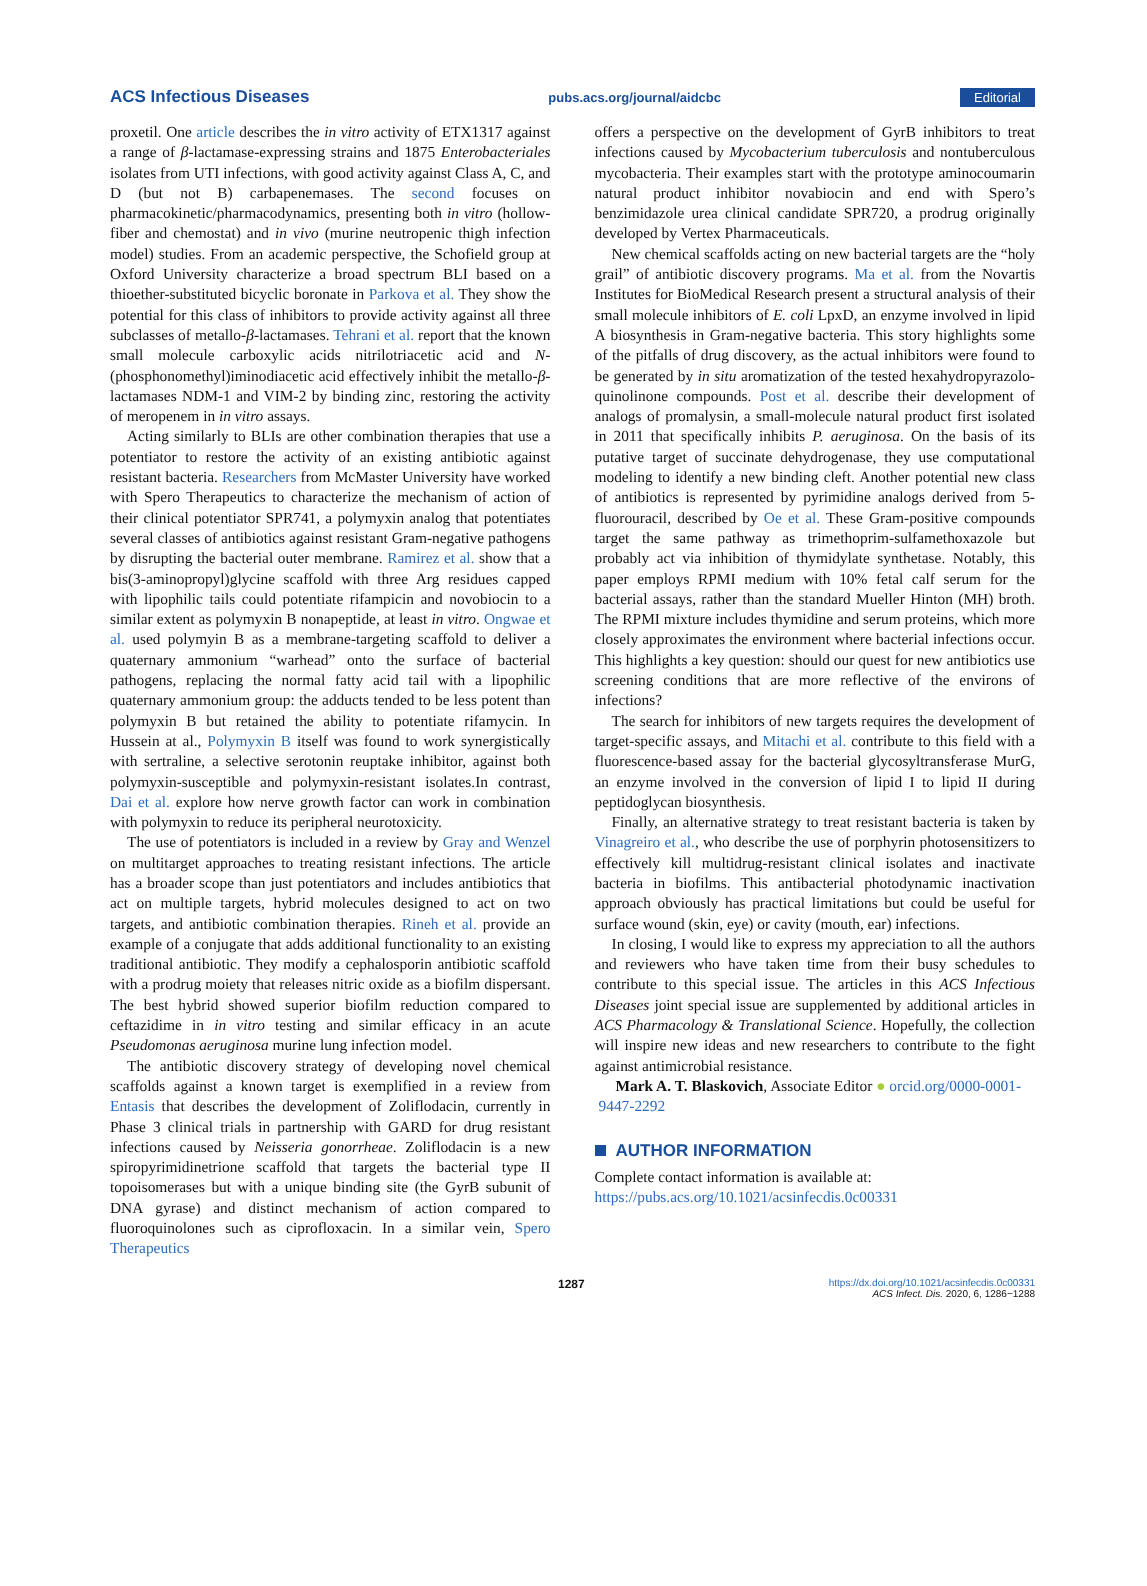ACS Infectious Diseases pubs.acs.org/journal/aidcbc Editorial
proxetil. One article describes the in vitro activity of ETX1317 against a range of β-lactamase-expressing strains and 1875 Enterobacteriales isolates from UTI infections, with good activity against Class A, C, and D (but not B) carbapenemases. The second focuses on pharmacokinetic/pharmacodynamics, presenting both in vitro (hollow-fiber and chemostat) and in vivo (murine neutropenic thigh infection model) studies. From an academic perspective, the Schofield group at Oxford University characterize a broad spectrum BLI based on a thioether-substituted bicyclic boronate in Parkova et al. They show the potential for this class of inhibitors to provide activity against all three subclasses of metallo-β-lactamases. Tehrani et al. report that the known small molecule carboxylic acids nitrilotriacetic acid and N-(phosphonomethyl)iminodiacetic acid effectively inhibit the metallo-β-lactamases NDM-1 and VIM-2 by binding zinc, restoring the activity of meropenem in in vitro assays.
Acting similarly to BLIs are other combination therapies that use a potentiator to restore the activity of an existing antibiotic against resistant bacteria. Researchers from McMaster University have worked with Spero Therapeutics to characterize the mechanism of action of their clinical potentiator SPR741, a polymyxin analog that potentiates several classes of antibiotics against resistant Gram-negative pathogens by disrupting the bacterial outer membrane. Ramirez et al. show that a bis(3-aminopropyl)glycine scaffold with three Arg residues capped with lipophilic tails could potentiate rifampicin and novobiocin to a similar extent as polymyxin B nonapeptide, at least in vitro. Ongwae et al. used polymyin B as a membrane-targeting scaffold to deliver a quaternary ammonium “warhead” onto the surface of bacterial pathogens, replacing the normal fatty acid tail with a lipophilic quaternary ammonium group: the adducts tended to be less potent than polymyxin B but retained the ability to potentiate rifamycin. In Hussein at al., Polymyxin B itself was found to work synergistically with sertraline, a selective serotonin reuptake inhibitor, against both polymyxin-susceptible and polymyxin-resistant isolates.In contrast, Dai et al. explore how nerve growth factor can work in combination with polymyxin to reduce its peripheral neurotoxicity.
The use of potentiators is included in a review by Gray and Wenzel on multitarget approaches to treating resistant infections. The article has a broader scope than just potentiators and includes antibiotics that act on multiple targets, hybrid molecules designed to act on two targets, and antibiotic combination therapies. Rineh et al. provide an example of a conjugate that adds additional functionality to an existing traditional antibiotic. They modify a cephalosporin antibiotic scaffold with a prodrug moiety that releases nitric oxide as a biofilm dispersant. The best hybrid showed superior biofilm reduction compared to ceftazidime in in vitro testing and similar efficacy in an acute Pseudomonas aeruginosa murine lung infection model.
The antibiotic discovery strategy of developing novel chemical scaffolds against a known target is exemplified in a review from Entasis that describes the development of Zoliflodacin, currently in Phase 3 clinical trials in partnership with GARD for drug resistant infections caused by Neisseria gonorrheae. Zoliflodacin is a new spiropyrimidinetrione scaffold that targets the bacterial type II topoisomerases but with a unique binding site (the GyrB subunit of DNA gyrase) and distinct mechanism of action compared to fluoroquinolones such as ciprofloxacin. In a similar vein, Spero Therapeutics
offers a perspective on the development of GyrB inhibitors to treat infections caused by Mycobacterium tuberculosis and nontuberculous mycobacteria. Their examples start with the prototype aminocoumarin natural product inhibitor novabiocin and end with Spero’s benzimidazole urea clinical candidate SPR720, a prodrug originally developed by Vertex Pharmaceuticals.
New chemical scaffolds acting on new bacterial targets are the “holy grail” of antibiotic discovery programs. Ma et al. from the Novartis Institutes for BioMedical Research present a structural analysis of their small molecule inhibitors of E. coli LpxD, an enzyme involved in lipid A biosynthesis in Gram-negative bacteria. This story highlights some of the pitfalls of drug discovery, as the actual inhibitors were found to be generated by in situ aromatization of the tested hexahydropyrazolo-quinolinone compounds. Post et al. describe their development of analogs of promalysin, a small-molecule natural product first isolated in 2011 that specifically inhibits P. aeruginosa. On the basis of its putative target of succinate dehydrogenase, they use computational modeling to identify a new binding cleft. Another potential new class of antibiotics is represented by pyrimidine analogs derived from 5-fluorouracil, described by Oe et al. These Gram-positive compounds target the same pathway as trimethoprim-sulfamethoxazole but probably act via inhibition of thymidylate synthetase. Notably, this paper employs RPMI medium with 10% fetal calf serum for the bacterial assays, rather than the standard Mueller Hinton (MH) broth. The RPMI mixture includes thymidine and serum proteins, which more closely approximates the environment where bacterial infections occur. This highlights a key question: should our quest for new antibiotics use screening conditions that are more reflective of the environs of infections?
The search for inhibitors of new targets requires the development of target-specific assays, and Mitachi et al. contribute to this field with a fluorescence-based assay for the bacterial glycosyltransferase MurG, an enzyme involved in the conversion of lipid I to lipid II during peptidoglycan biosynthesis.
Finally, an alternative strategy to treat resistant bacteria is taken by Vinagreiro et al., who describe the use of porphyrin photosensitizers to effectively kill multidrug-resistant clinical isolates and inactivate bacteria in biofilms. This antibacterial photodynamic inactivation approach obviously has practical limitations but could be useful for surface wound (skin, eye) or cavity (mouth, ear) infections.
In closing, I would like to express my appreciation to all the authors and reviewers who have taken time from their busy schedules to contribute to this special issue. The articles in this ACS Infectious Diseases joint special issue are supplemented by additional articles in ACS Pharmacology & Translational Science. Hopefully, the collection will inspire new ideas and new researchers to contribute to the fight against antimicrobial resistance.
Mark A. T. Blaskovich, Associate Editor ● orcid.org/0000-0001-9447-2292
AUTHOR INFORMATION
Complete contact information is available at:
https://pubs.acs.org/10.1021/acsinfecdis.0c00331
1287 https://dx.doi.org/10.1021/acsinfecdis.0c00331
ACS Infect. Dis. 2020, 6, 1286−1288